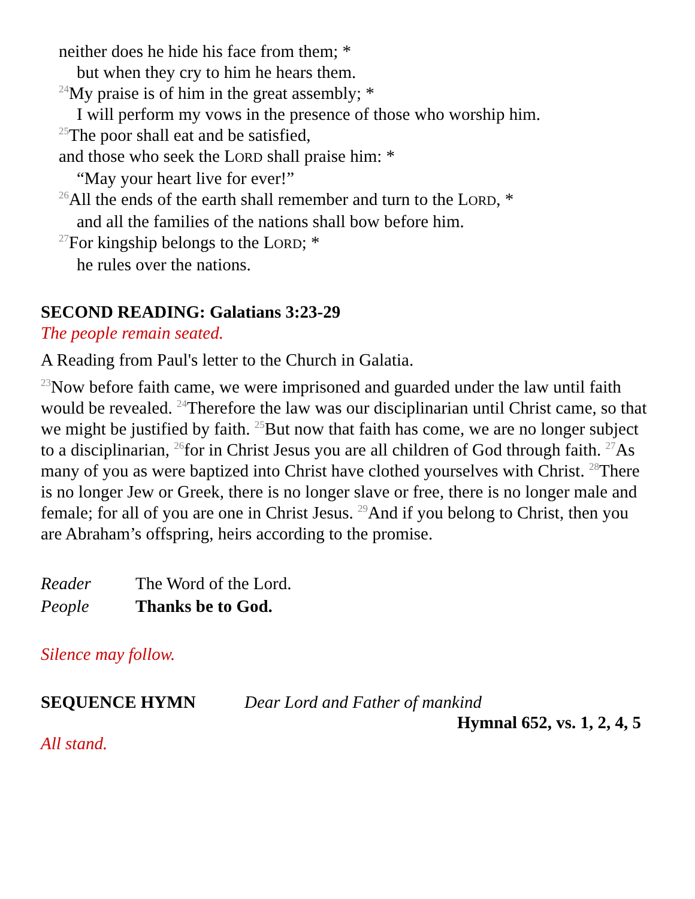neither does he hide his face from them; *
but when they cry to him he hears them.
<sup>24</sup> My praise is of him in the great assembly; *
I will perform my vows in the presence of those who worship him.
<sup>25</sup> The poor shall eat and be satisfied,
and those who seek the LORD shall praise him: *
“May your heart live for ever!”
<sup>26</sup> All the ends of the earth shall remember and turn to the LORD, *
and all the families of the nations shall bow before him.
<sup>27</sup> For kingship belongs to the LORD; *
he rules over the nations.
SECOND READING: Galatians 3:23-29
The people remain seated.
A Reading from Paul's letter to the Church in Galatia.
<sup>23</sup> Now before faith came, we were imprisoned and guarded under the law until faith would be revealed. <sup>24</sup>Therefore the law was our disciplinarian until Christ came, so that we might be justified by faith. <sup>25</sup>But now that faith has come, we are no longer subject to a disciplinarian, <sup>26</sup>for in Christ Jesus you are all children of God through faith. <sup>27</sup>As many of you as were baptized into Christ have clothed yourselves with Christ. <sup>28</sup>There is no longer Jew or Greek, there is no longer slave or free, there is no longer male and female; for all of you are one in Christ Jesus. <sup>29</sup>And if you belong to Christ, then you are Abraham’s offspring, heirs according to the promise.
Reader The Word of the Lord.
People Thanks be to God.
Silence may follow.
SEQUENCE HYMN Dear Lord and Father of mankind
Hymnal 652, vs. 1, 2, 4, 5
All stand.